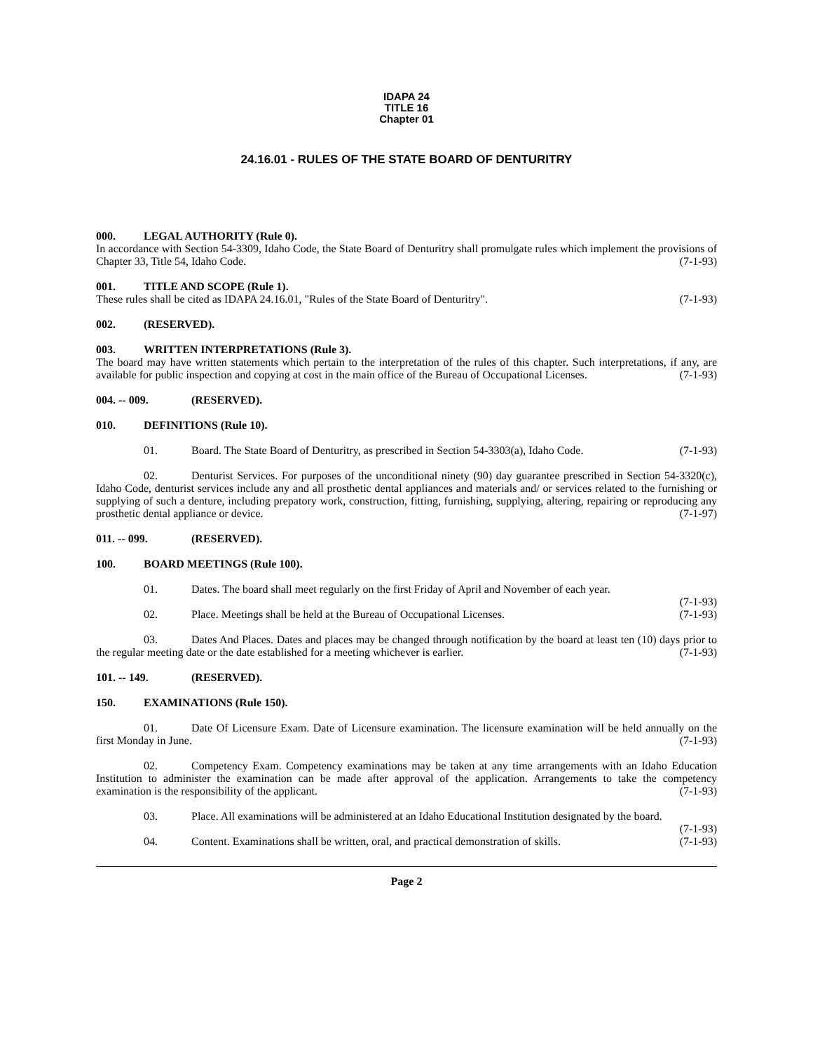IDAPA 24
TITLE 16
Chapter 01
24.16.01 - RULES OF THE STATE BOARD OF DENTURITRY
000. LEGAL AUTHORITY (Rule 0).
In accordance with Section 54-3309, Idaho Code, the State Board of Denturitry shall promulgate rules which implement the provisions of Chapter 33, Title 54, Idaho Code. (7-1-93)
001. TITLE AND SCOPE (Rule 1).
These rules shall be cited as IDAPA 24.16.01, "Rules of the State Board of Denturitry". (7-1-93)
002. (RESERVED).
003. WRITTEN INTERPRETATIONS (Rule 3).
The board may have written statements which pertain to the interpretation of the rules of this chapter. Such interpretations, if any, are available for public inspection and copying at cost in the main office of the Bureau of Occupational Licenses. (7-1-93)
004. -- 009. (RESERVED).
010. DEFINITIONS (Rule 10).
01. Board. The State Board of Denturitry, as prescribed in Section 54-3303(a), Idaho Code. (7-1-93)
02. Denturist Services. For purposes of the unconditional ninety (90) day guarantee prescribed in Section 54-3320(c), Idaho Code, denturist services include any and all prosthetic dental appliances and materials and/ or services related to the furnishing or supplying of such a denture, including prepatory work, construction, fitting, furnishing, supplying, altering, repairing or reproducing any prosthetic dental appliance or device. (7-1-97)
011. -- 099. (RESERVED).
100. BOARD MEETINGS (Rule 100).
01. Dates. The board shall meet regularly on the first Friday of April and November of each year.
(7-1-93)
02. Place. Meetings shall be held at the Bureau of Occupational Licenses. (7-1-93)
03. Dates And Places. Dates and places may be changed through notification by the board at least ten (10) days prior to the regular meeting date or the date established for a meeting whichever is earlier. (7-1-93)
101. -- 149. (RESERVED).
150. EXAMINATIONS (Rule 150).
01. Date Of Licensure Exam. Date of Licensure examination. The licensure examination will be held annually on the first Monday in June. (7-1-93)
02. Competency Exam. Competency examinations may be taken at any time arrangements with an Idaho Education Institution to administer the examination can be made after approval of the application. Arrangements to take the competency examination is the responsibility of the applicant. (7-1-93)
03. Place. All examinations will be administered at an Idaho Educational Institution designated by the board. (7-1-93)
04. Content. Examinations shall be written, oral, and practical demonstration of skills. (7-1-93)
Page 2